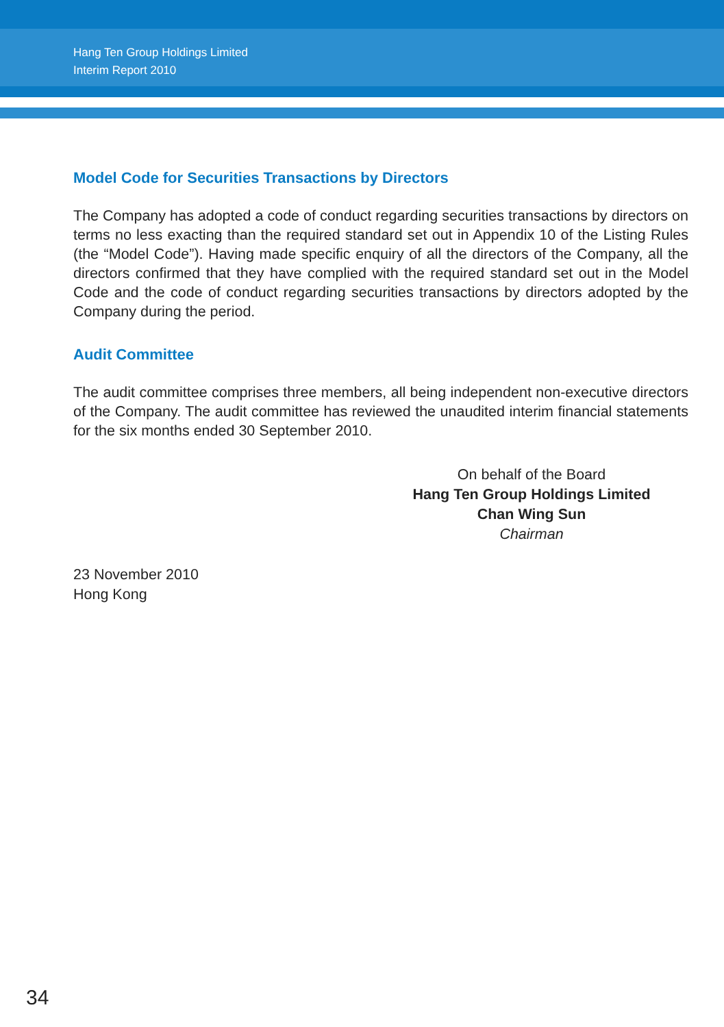Hang Ten Group Holdings Limited
Interim Report 2010
Model Code for Securities Transactions by Directors
The Company has adopted a code of conduct regarding securities transactions by directors on terms no less exacting than the required standard set out in Appendix 10 of the Listing Rules (the “Model Code”). Having made specific enquiry of all the directors of the Company, all the directors confirmed that they have complied with the required standard set out in the Model Code and the code of conduct regarding securities transactions by directors adopted by the Company during the period.
Audit Committee
The audit committee comprises three members, all being independent non-executive directors of the Company. The audit committee has reviewed the unaudited interim financial statements for the six months ended 30 September 2010.
On behalf of the Board
Hang Ten Group Holdings Limited
Chan Wing Sun
Chairman
23 November 2010
Hong Kong
34